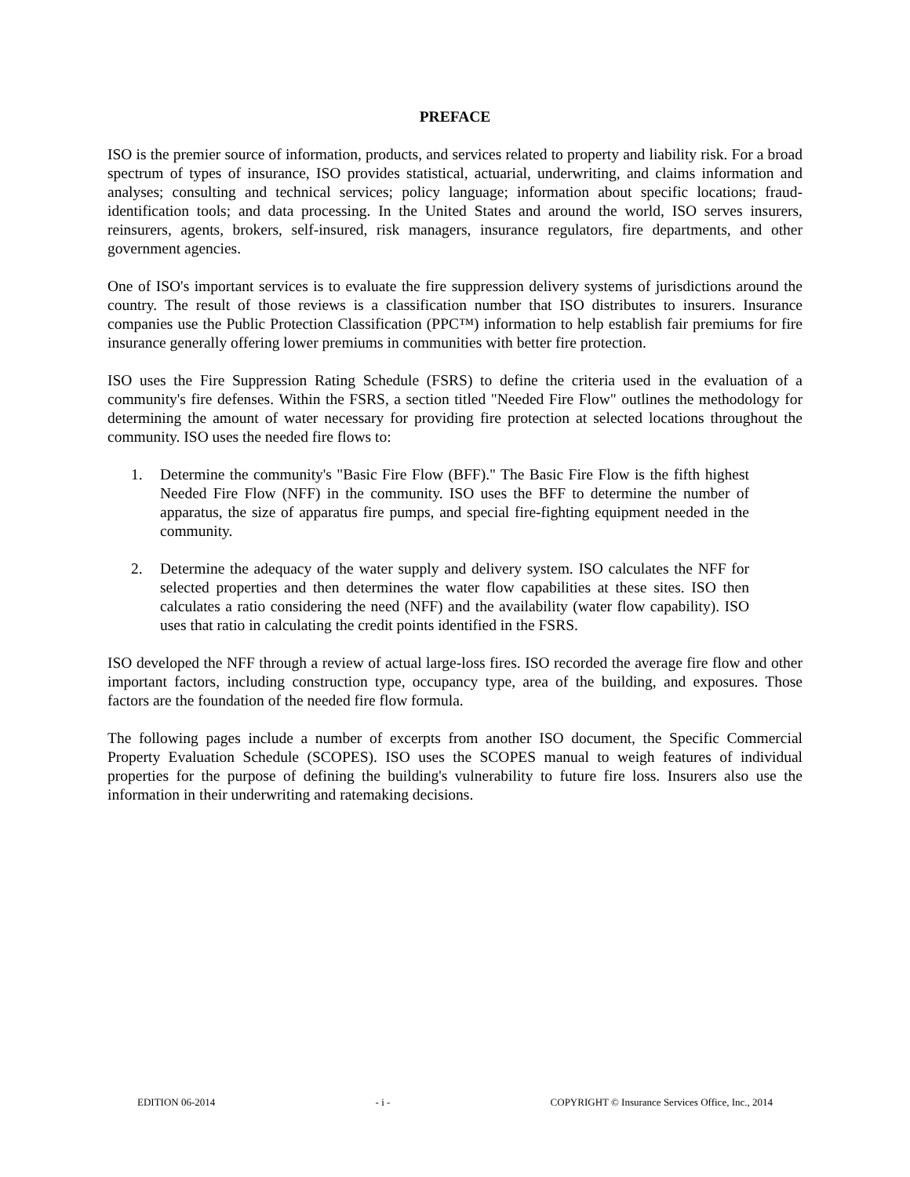PREFACE
ISO is the premier source of information, products, and services related to property and liability risk. For a broad spectrum of types of insurance, ISO provides statistical, actuarial, underwriting, and claims information and analyses; consulting and technical services; policy language; information about specific locations; fraud-identification tools; and data processing. In the United States and around the world, ISO serves insurers, reinsurers, agents, brokers, self-insured, risk managers, insurance regulators, fire departments, and other government agencies.
One of ISO's important services is to evaluate the fire suppression delivery systems of jurisdictions around the country. The result of those reviews is a classification number that ISO distributes to insurers. Insurance companies use the Public Protection Classification (PPC™) information to help establish fair premiums for fire insurance generally offering lower premiums in communities with better fire protection.
ISO uses the Fire Suppression Rating Schedule (FSRS) to define the criteria used in the evaluation of a community's fire defenses. Within the FSRS, a section titled "Needed Fire Flow" outlines the methodology for determining the amount of water necessary for providing fire protection at selected locations throughout the community. ISO uses the needed fire flows to:
1. Determine the community's "Basic Fire Flow (BFF)." The Basic Fire Flow is the fifth highest Needed Fire Flow (NFF) in the community. ISO uses the BFF to determine the number of apparatus, the size of apparatus fire pumps, and special fire-fighting equipment needed in the community.
2. Determine the adequacy of the water supply and delivery system. ISO calculates the NFF for selected properties and then determines the water flow capabilities at these sites. ISO then calculates a ratio considering the need (NFF) and the availability (water flow capability). ISO uses that ratio in calculating the credit points identified in the FSRS.
ISO developed the NFF through a review of actual large-loss fires. ISO recorded the average fire flow and other important factors, including construction type, occupancy type, area of the building, and exposures. Those factors are the foundation of the needed fire flow formula.
The following pages include a number of excerpts from another ISO document, the Specific Commercial Property Evaluation Schedule (SCOPES). ISO uses the SCOPES manual to weigh features of individual properties for the purpose of defining the building's vulnerability to future fire loss. Insurers also use the information in their underwriting and ratemaking decisions.
EDITION 06-2014 - i - COPYRIGHT © Insurance Services Office, Inc., 2014